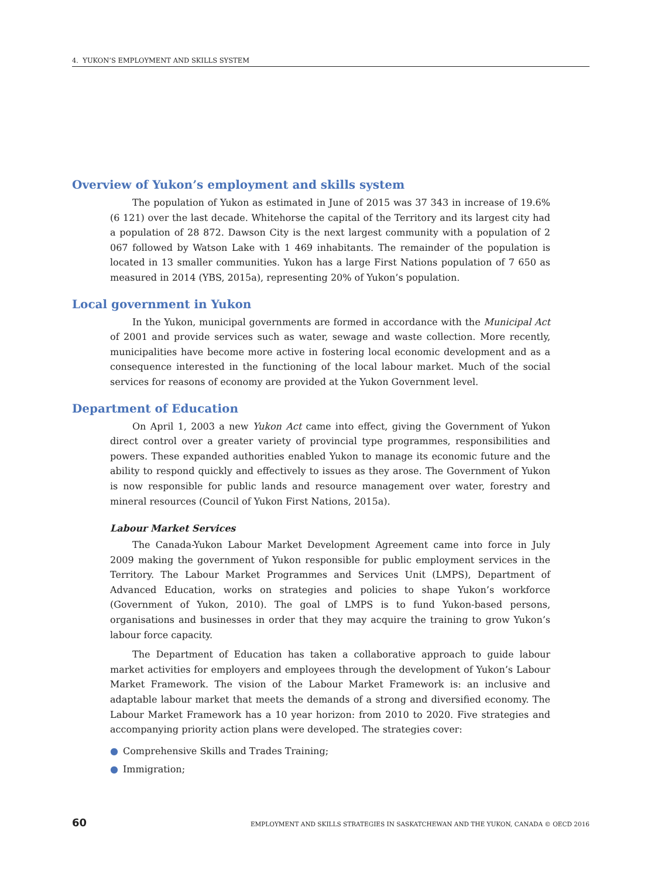4. YUKON’S EMPLOYMENT AND SKILLS SYSTEM
Overview of Yukon’s employment and skills system
The population of Yukon as estimated in June of 2015 was 37 343 in increase of 19.6% (6 121) over the last decade. Whitehorse the capital of the Territory and its largest city had a population of 28 872. Dawson City is the next largest community with a population of 2 067 followed by Watson Lake with 1 469 inhabitants. The remainder of the population is located in 13 smaller communities. Yukon has a large First Nations population of 7 650 as measured in 2014 (YBS, 2015a), representing 20% of Yukon’s population.
Local government in Yukon
In the Yukon, municipal governments are formed in accordance with the Municipal Act of 2001 and provide services such as water, sewage and waste collection. More recently, municipalities have become more active in fostering local economic development and as a consequence interested in the functioning of the local labour market. Much of the social services for reasons of economy are provided at the Yukon Government level.
Department of Education
On April 1, 2003 a new Yukon Act came into effect, giving the Government of Yukon direct control over a greater variety of provincial type programmes, responsibilities and powers. These expanded authorities enabled Yukon to manage its economic future and the ability to respond quickly and effectively to issues as they arose. The Government of Yukon is now responsible for public lands and resource management over water, forestry and mineral resources (Council of Yukon First Nations, 2015a).
Labour Market Services
The Canada-Yukon Labour Market Development Agreement came into force in July 2009 making the government of Yukon responsible for public employment services in the Territory. The Labour Market Programmes and Services Unit (LMPS), Department of Advanced Education, works on strategies and policies to shape Yukon’s workforce (Government of Yukon, 2010). The goal of LMPS is to fund Yukon-based persons, organisations and businesses in order that they may acquire the training to grow Yukon’s labour force capacity.
The Department of Education has taken a collaborative approach to guide labour market activities for employers and employees through the development of Yukon’s Labour Market Framework. The vision of the Labour Market Framework is: an inclusive and adaptable labour market that meets the demands of a strong and diversified economy. The Labour Market Framework has a 10 year horizon: from 2010 to 2020. Five strategies and accompanying priority action plans were developed. The strategies cover:
● Comprehensive Skills and Trades Training;
● Immigration;
60 EMPLOYMENT AND SKILLS STRATEGIES IN SASKATCHEWAN AND THE YUKON, CANADA © OECD 2016